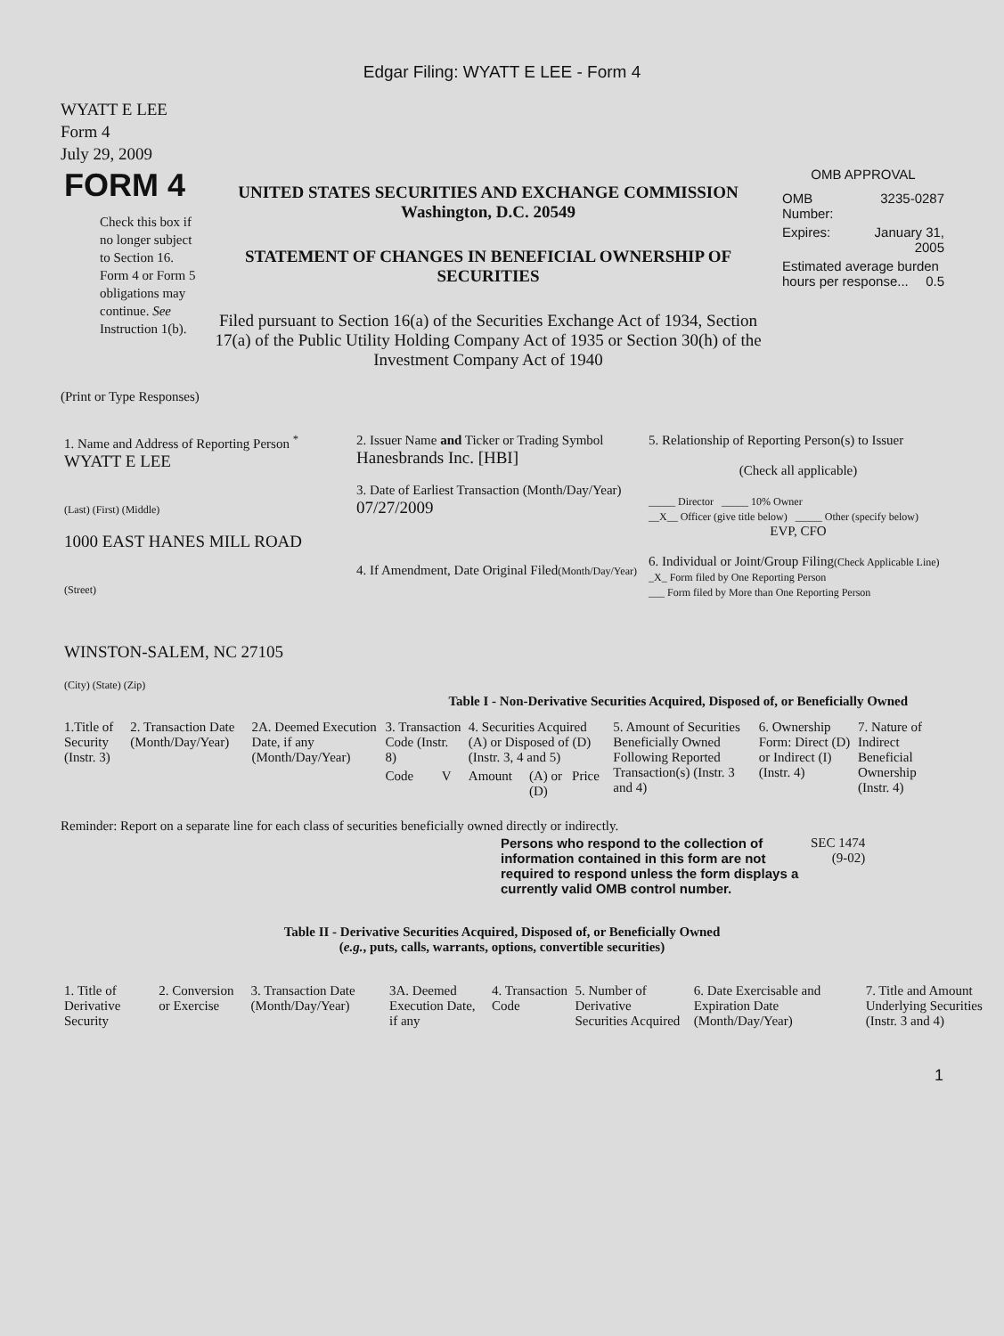Edgar Filing: WYATT E LEE - Form 4
WYATT E LEE
Form 4
July 29, 2009
| FORM 4 Check this box if no longer subject to Section 16. Form 4 or Form 5 obligations may continue. See Instruction 1(b). | UNITED STATES SECURITIES AND EXCHANGE COMMISSION Washington, D.C. 20549 STATEMENT OF CHANGES IN BENEFICIAL OWNERSHIP OF SECURITIES Filed pursuant to Section 16(a) of the Securities Exchange Act of 1934, Section 17(a) of the Public Utility Holding Company Act of 1935 or Section 30(h) of the Investment Company Act of 1940 | OMB APPROVAL / OMB Number: / 3235-0287 / / Expires: / January 31, 2005 / / Estimated average burden hours per response... 0.5 / / |
(Print or Type Responses)
| 1. Name and Address of Reporting Person <sup>*</sup> WYATT E LEE (Last) (First) (Middle) 1000 EAST HANES MILL ROAD (Street) WINSTON-SALEM, NC 27105 (City) (State) (Zip) | 2. Issuer Name and Ticker or Trading Symbol Hanesbrands Inc. [HBI] 3. Date of Earliest Transaction (Month/Day/Year) 07/27/2009 4. If Amendment, Date Original Filed (Month/Day/Year) | 5. Relationship of Reporting Person(s) to Issuer (Check all applicable) _____ Director _____ 10% Owner __X__ Officer (give title below) _____ Other (specify below) EVP, CFO 6. Individual or Joint/Group Filing (Check Applicable Line) _X_ Form filed by One Reporting Person ___ Form filed by More than One Reporting Person |
Table I - Non-Derivative Securities Acquired, Disposed of, or Beneficially Owned
| 1.Title of Security (Instr. 3) | 2. Transaction Date (Month/Day/Year) | 2A. Deemed Execution Date, if any (Month/Day/Year) | 3. Transaction Code (Instr. 8) | | 4. Securities Acquired (A) or Disposed of (D) (Instr. 3, 4 and 5) | | | 5. Amount of Securities Beneficially Owned Following Reported Transaction(s) (Instr. 3 and 4) | 6. Ownership Form: Direct (D) or Indirect (I) (Instr. 4) | 7. Nature of Indirect Beneficial Ownership (Instr. 4) |
| --- | --- | --- | --- | --- | --- | --- | --- | --- | --- | --- |
| | | | Code | V | Amount | (A) or (D) | Price | | | |
Reminder: Report on a separate line for each class of securities beneficially owned directly or indirectly.
| Persons who respond to the collection of information contained in this form are not required to respond unless the form displays a currently valid OMB control number. | SEC 1474 (9-02) |
Table II - Derivative Securities Acquired, Disposed of, or Beneficially Owned
(e.g., puts, calls, warrants, options, convertible securities)
| 1. Title of Derivative Security | 2. Conversion or Exercise | 3. Transaction Date (Month/Day/Year) | 3A. Deemed Execution Date, if any | 4. Transaction Code | 5. Number of Derivative Securities Acquired | 6. Date Exercisable and Expiration Date (Month/Day/Year) | 7. Title and Amount Underlying Securities (Instr. 3 and 4) |
| --- | --- | --- | --- | --- | --- | --- | --- |
1